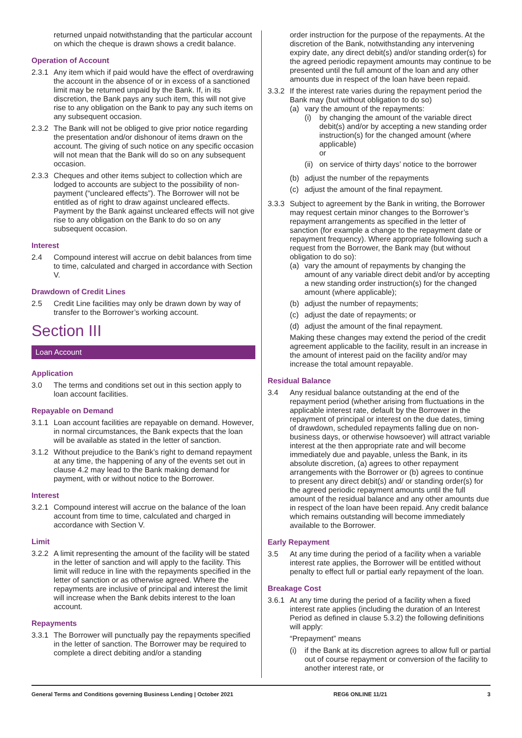returned unpaid notwithstanding that the particular account on which the cheque is drawn shows a credit balance.
Operation of Account
2.3.1 Any item which if paid would have the effect of overdrawing the account in the absence of or in excess of a sanctioned limit may be returned unpaid by the Bank. If, in its discretion, the Bank pays any such item, this will not give rise to any obligation on the Bank to pay any such items on any subsequent occasion.
2.3.2 The Bank will not be obliged to give prior notice regarding the presentation and/or dishonour of items drawn on the account. The giving of such notice on any specific occasion will not mean that the Bank will do so on any subsequent occasion.
2.3.3 Cheques and other items subject to collection which are lodged to accounts are subject to the possibility of non-payment (“uncleared effects”). The Borrower will not be entitled as of right to draw against uncleared effects. Payment by the Bank against uncleared effects will not give rise to any obligation on the Bank to do so on any subsequent occasion.
Interest
2.4 Compound interest will accrue on debit balances from time to time, calculated and charged in accordance with Section V.
Drawdown of Credit Lines
2.5 Credit Line facilities may only be drawn down by way of transfer to the Borrower’s working account.
Section III
Loan Account
Application
3.0 The terms and conditions set out in this section apply to loan account facilities.
Repayable on Demand
3.1.1 Loan account facilities are repayable on demand. However, in normal circumstances, the Bank expects that the loan will be available as stated in the letter of sanction.
3.1.2 Without prejudice to the Bank’s right to demand repayment at any time, the happening of any of the events set out in clause 4.2 may lead to the Bank making demand for payment, with or without notice to the Borrower.
Interest
3.2.1 Compound interest will accrue on the balance of the loan account from time to time, calculated and charged in accordance with Section V.
Limit
3.2.2 A limit representing the amount of the facility will be stated in the letter of sanction and will apply to the facility. This limit will reduce in line with the repayments specified in the letter of sanction or as otherwise agreed. Where the repayments are inclusive of principal and interest the limit will increase when the Bank debits interest to the loan account.
Repayments
3.3.1 The Borrower will punctually pay the repayments specified in the letter of sanction. The Borrower may be required to complete a direct debiting and/or a standing
order instruction for the purpose of the repayments. At the discretion of the Bank, notwithstanding any intervening expiry date, any direct debit(s) and/or standing order(s) for the agreed periodic repayment amounts may continue to be presented until the full amount of the loan and any other amounts due in respect of the loan have been repaid.
3.3.2 If the interest rate varies during the repayment period the Bank may (but without obligation to do so)
(a) vary the amount of the repayments:
(i) by changing the amount of the variable direct debit(s) and/or by accepting a new standing order instruction(s) for the changed amount (where applicable)
or
(ii) on service of thirty days’ notice to the borrower
(b) adjust the number of the repayments
(c) adjust the amount of the final repayment.
3.3.3 Subject to agreement by the Bank in writing, the Borrower may request certain minor changes to the Borrower’s repayment arrangements as specified in the letter of sanction (for example a change to the repayment date or repayment frequency). Where appropriate following such a request from the Borrower, the Bank may (but without obligation to do so):
(a) vary the amount of repayments by changing the amount of any variable direct debit and/or by accepting a new standing order instruction(s) for the changed amount (where applicable);
(b) adjust the number of repayments;
(c) adjust the date of repayments; or
(d) adjust the amount of the final repayment.
Making these changes may extend the period of the credit agreement applicable to the facility, result in an increase in the amount of interest paid on the facility and/or may increase the total amount repayable.
Residual Balance
3.4 Any residual balance outstanding at the end of the repayment period (whether arising from fluctuations in the applicable interest rate, default by the Borrower in the repayment of principal or interest on the due dates, timing of drawdown, scheduled repayments falling due on non-business days, or otherwise howsoever) will attract variable interest at the then appropriate rate and will become immediately due and payable, unless the Bank, in its absolute discretion, (a) agrees to other repayment arrangements with the Borrower or (b) agrees to continue to present any direct debit(s) and/ or standing order(s) for the agreed periodic repayment amounts until the full amount of the residual balance and any other amounts due in respect of the loan have been repaid. Any credit balance which remains outstanding will become immediately available to the Borrower.
Early Repayment
3.5 At any time during the period of a facility when a variable interest rate applies, the Borrower will be entitled without penalty to effect full or partial early repayment of the loan.
Breakage Cost
3.6.1 At any time during the period of a facility when a fixed interest rate applies (including the duration of an Interest Period as defined in clause 5.3.2) the following definitions will apply:
“Prepayment” means
(i) if the Bank at its discretion agrees to allow full or partial out of course repayment or conversion of the facility to another interest rate, or
General Terms and Conditions governing Business Lending | October 2021 REG6 ONLINE 11/21 3